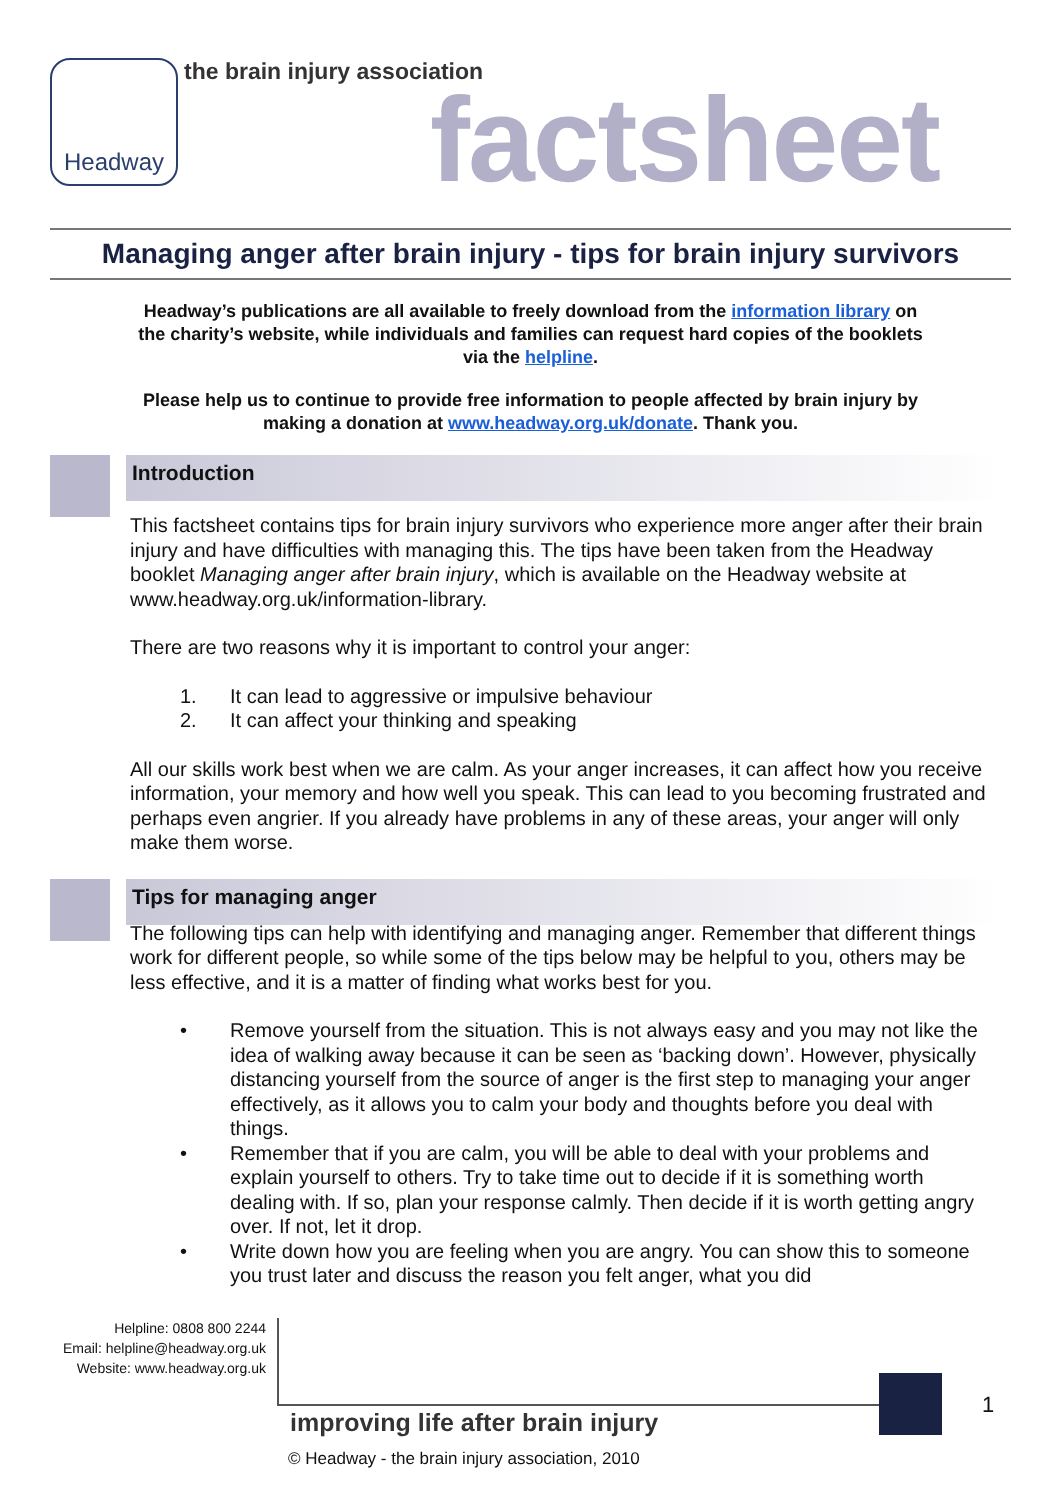Headway the brain injury association factsheet
Managing anger after brain injury - tips for brain injury survivors
Headway’s publications are all available to freely download from the information library on the charity’s website, while individuals and families can request hard copies of the booklets via the helpline.
Please help us to continue to provide free information to people affected by brain injury by making a donation at www.headway.org.uk/donate. Thank you.
Introduction
This factsheet contains tips for brain injury survivors who experience more anger after their brain injury and have difficulties with managing this. The tips have been taken from the Headway booklet Managing anger after brain injury, which is available on the Headway website at www.headway.org.uk/information-library.
There are two reasons why it is important to control your anger:
1. It can lead to aggressive or impulsive behaviour
2. It can affect your thinking and speaking
All our skills work best when we are calm. As your anger increases, it can affect how you receive information, your memory and how well you speak. This can lead to you becoming frustrated and perhaps even angrier. If you already have problems in any of these areas, your anger will only make them worse.
Tips for managing anger
The following tips can help with identifying and managing anger. Remember that different things work for different people, so while some of the tips below may be helpful to you, others may be less effective, and it is a matter of finding what works best for you.
• Remove yourself from the situation. This is not always easy and you may not like the idea of walking away because it can be seen as ‘backing down’. However, physically distancing yourself from the source of anger is the first step to managing your anger effectively, as it allows you to calm your body and thoughts before you deal with things.
• Remember that if you are calm, you will be able to deal with your problems and explain yourself to others. Try to take time out to decide if it is something worth dealing with. If so, plan your response calmly. Then decide if it is worth getting angry over. If not, let it drop.
• Write down how you are feeling when you are angry. You can show this to someone you trust later and discuss the reason you felt anger, what you did
Helpline: 0808 800 2244
Email: helpline@headway.org.uk
Website: www.headway.org.uk
1
improving life after brain injury
© Headway - the brain injury association, 2010